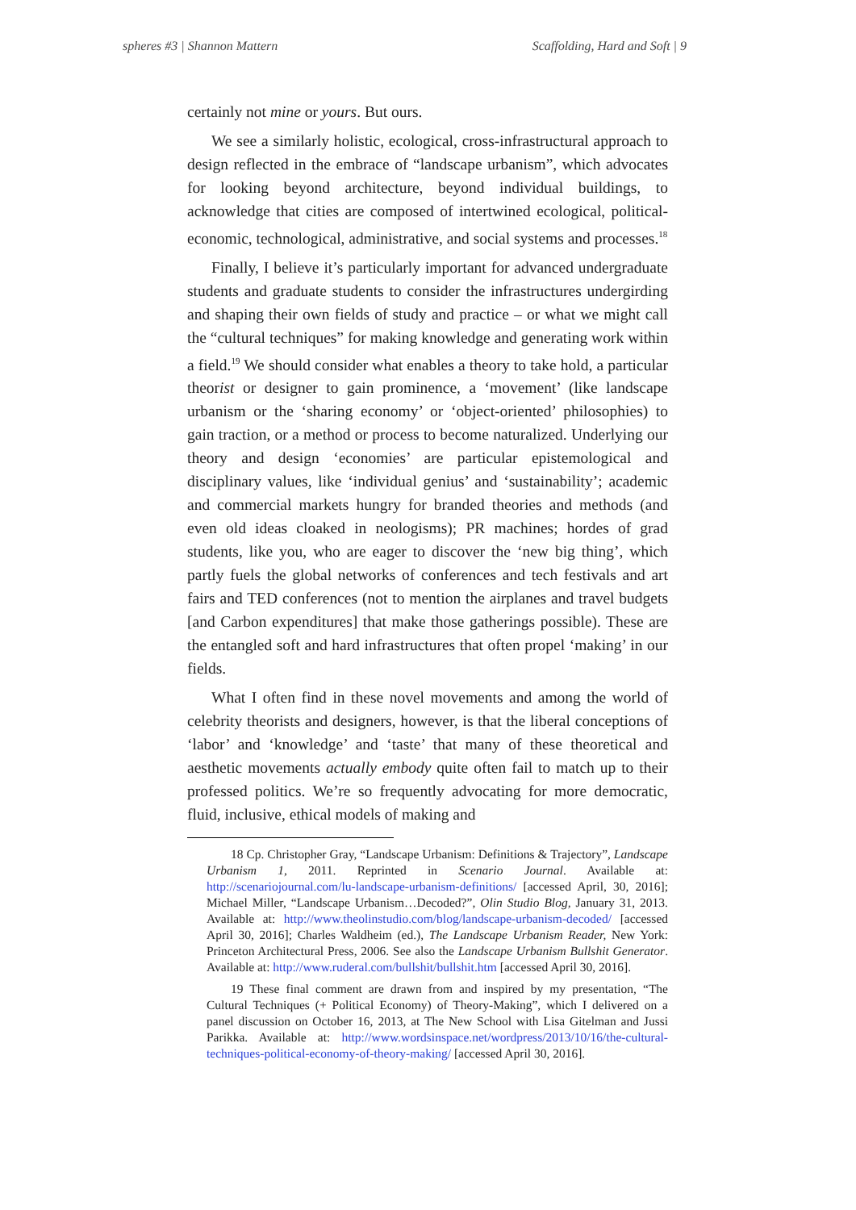spheres #3 | Shannon Mattern Scaffolding, Hard and Soft | 9
certainly not mine or yours. But ours.
We see a similarly holistic, ecological, cross-infrastructural approach to design reflected in the embrace of “landscape urbanism”, which advocates for looking beyond architecture, beyond individual buildings, to acknowledge that cities are composed of intertwined ecological, political-economic, technological, administrative, and social systems and processes.<sup>18</sup>
Finally, I believe it’s particularly important for advanced undergraduate students and graduate students to consider the infrastructures undergirding and shaping their own fields of study and practice – or what we might call the “cultural techniques” for making knowledge and generating work within a field.<sup>19</sup> We should consider what enables a theory to take hold, a particular theorist or designer to gain prominence, a ‘movement’ (like landscape urbanism or the ‘sharing economy’ or ‘object-oriented’ philosophies) to gain traction, or a method or process to become naturalized. Underlying our theory and design ‘economies’ are particular epistemological and disciplinary values, like ‘individual genius’ and ‘sustainability’; academic and commercial markets hungry for branded theories and methods (and even old ideas cloaked in neologisms); PR machines; hordes of grad students, like you, who are eager to discover the ‘new big thing’, which partly fuels the global networks of conferences and tech festivals and art fairs and TED conferences (not to mention the airplanes and travel budgets [and Carbon expenditures] that make those gatherings possible). These are the entangled soft and hard infrastructures that often propel ‘making’ in our fields.
What I often find in these novel movements and among the world of celebrity theorists and designers, however, is that the liberal conceptions of ‘labor’ and ‘knowledge’ and ‘taste’ that many of these theoretical and aesthetic movements actually embody quite often fail to match up to their professed politics. We’re so frequently advocating for more democratic, fluid, inclusive, ethical models of making and
18 Cp. Christopher Gray, “Landscape Urbanism: Definitions & Trajectory”, Landscape Urbanism 1, 2011. Reprinted in Scenario Journal. Available at: http://scenariojournal.com/lu-landscape-urbanism-definitions/ [accessed April, 30, 2016]; Michael Miller, “Landscape Urbanism…Decoded?”, Olin Studio Blog, January 31, 2013. Available at: http://www.theolinstudio.com/blog/landscape-urbanism-decoded/ [accessed April 30, 2016]; Charles Waldheim (ed.), The Landscape Urbanism Reader, New York: Princeton Architectural Press, 2006. See also the Landscape Urbanism Bullshit Generator. Available at: http://www.ruderal.com/bullshit/bullshit.htm [accessed April 30, 2016].
19 These final comment are drawn from and inspired by my presentation, “The Cultural Techniques (+ Political Economy) of Theory-Making”, which I delivered on a panel discussion on October 16, 2013, at The New School with Lisa Gitelman and Jussi Parikka. Available at: http://www.wordsinspace.net/wordpress/2013/10/16/the-cultural-techniques-political-economy-of-theory-making/ [accessed April 30, 2016].